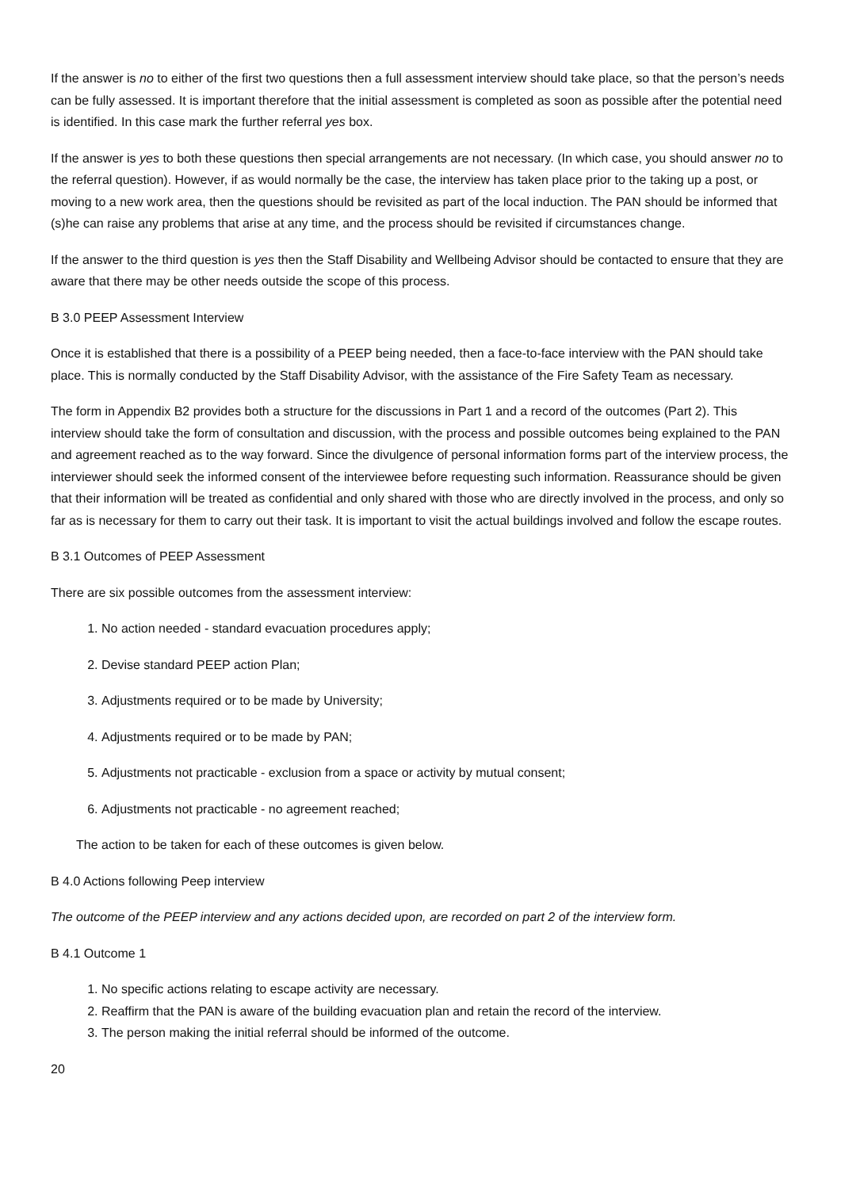If the answer is no to either of the first two questions then a full assessment interview should take place, so that the person’s needs can be fully assessed. It is important therefore that the initial assessment is completed as soon as possible after the potential need is identified. In this case mark the further referral yes box.
If the answer is yes to both these questions then special arrangements are not necessary. (In which case, you should answer no to the referral question). However, if as would normally be the case, the interview has taken place prior to the taking up a post, or moving to a new work area, then the questions should be revisited as part of the local induction. The PAN should be informed that (s)he can raise any problems that arise at any time, and the process should be revisited if circumstances change.
If the answer to the third question is yes then the Staff Disability and Wellbeing Advisor should be contacted to ensure that they are aware that there may be other needs outside the scope of this process.
B 3.0 PEEP Assessment Interview
Once it is established that there is a possibility of a PEEP being needed, then a face-to-face interview with the PAN should take place. This is normally conducted by the Staff Disability Advisor, with the assistance of the Fire Safety Team as necessary.
The form in Appendix B2 provides both a structure for the discussions in Part 1 and a record of the outcomes (Part 2). This interview should take the form of consultation and discussion, with the process and possible outcomes being explained to the PAN and agreement reached as to the way forward. Since the divulgence of personal information forms part of the interview process, the interviewer should seek the informed consent of the interviewee before requesting such information. Reassurance should be given that their information will be treated as confidential and only shared with those who are directly involved in the process, and only so far as is necessary for them to carry out their task. It is important to visit the actual buildings involved and follow the escape routes.
B 3.1 Outcomes of PEEP Assessment
There are six possible outcomes from the assessment interview:
1. No action needed - standard evacuation procedures apply;
2. Devise standard PEEP action Plan;
3. Adjustments required or to be made by University;
4. Adjustments required or to be made by PAN;
5. Adjustments not practicable - exclusion from a space or activity by mutual consent;
6. Adjustments not practicable - no agreement reached;
The action to be taken for each of these outcomes is given below.
B 4.0 Actions following Peep interview
The outcome of the PEEP interview and any actions decided upon, are recorded on part 2 of the interview form.
B 4.1 Outcome 1
1. No specific actions relating to escape activity are necessary.
2. Reaffirm that the PAN is aware of the building evacuation plan and retain the record of the interview.
3. The person making the initial referral should be informed of the outcome.
20